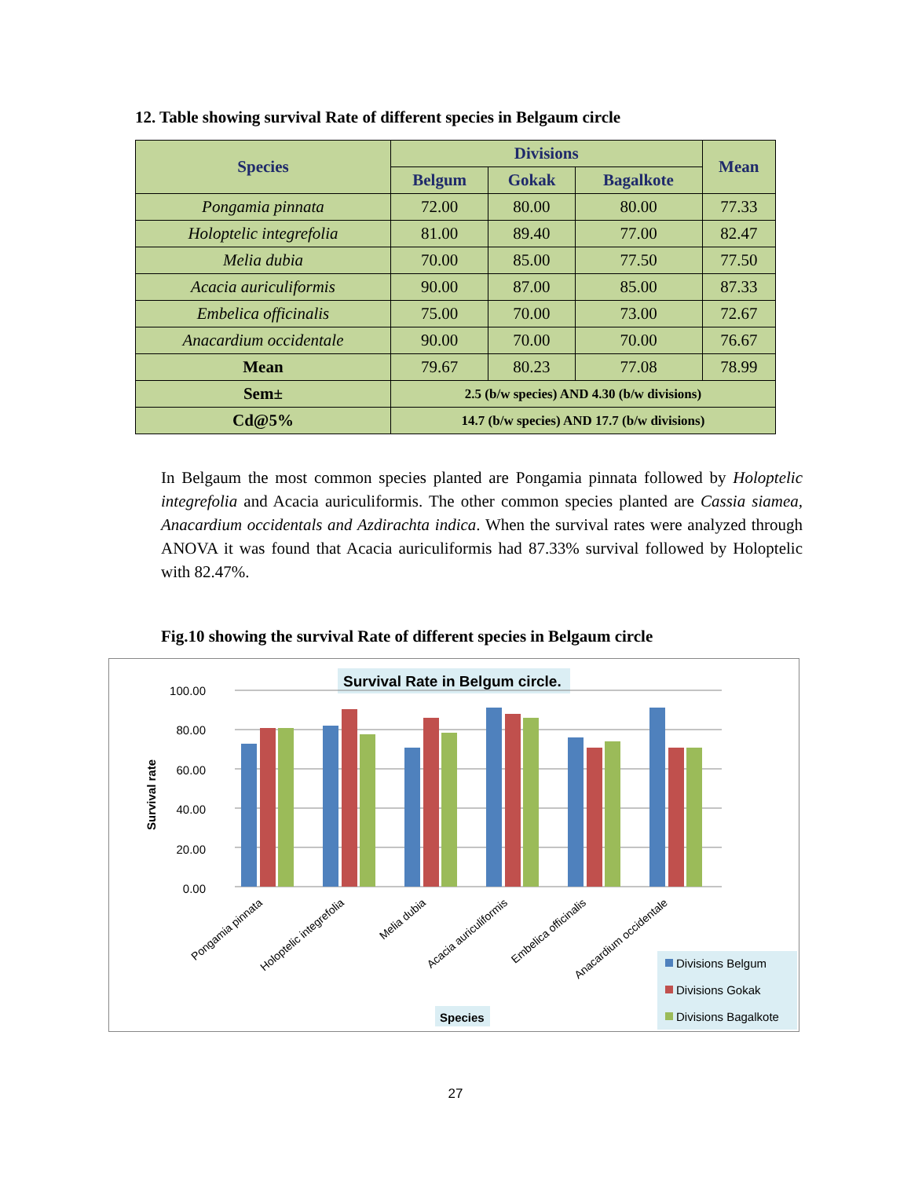12. Table showing survival Rate of different species in Belgaum circle
| Species | Divisions | | | Mean |
| --- | --- | --- | --- | --- |
| | Belgum | Gokak | Bagalkote | |
| Pongamia pinnata | 72.00 | 80.00 | 80.00 | 77.33 |
| Holoptelic integrefolia | 81.00 | 89.40 | 77.00 | 82.47 |
| Melia dubia | 70.00 | 85.00 | 77.50 | 77.50 |
| Acacia auriculiformis | 90.00 | 87.00 | 85.00 | 87.33 |
| Embelica officinalis | 75.00 | 70.00 | 73.00 | 72.67 |
| Anacardium occidentale | 90.00 | 70.00 | 70.00 | 76.67 |
| Mean | 79.67 | 80.23 | 77.08 | 78.99 |
| Sem± | 2.5 (b/w species) AND 4.30 (b/w divisions) | | | |
| Cd@5% | 14.7 (b/w species) AND 17.7 (b/w divisions) | | | |
In Belgaum the most common species planted are Pongamia pinnata followed by Holoptelic integrefolia and Acacia auriculiformis. The other common species planted are Cassia siamea, Anacardium occidentals and Azdirachta indica. When the survival rates were analyzed through ANOVA it was found that Acacia auriculiformis had 87.33% survival followed by Holoptelic with 82.47%.
Fig.10 showing the survival Rate of different species in Belgaum circle
Survival Rate in Belgum circle.
0.00
20.00
40.00
60.00
80.00
100.00
Survival rate
Pongamia pinnata
Holoptelic integrefolia
Melia dubia
Acacia auriculiformis
Embelica officinalis
Anacardium occidentale
Species
Divisions Belgum
Divisions Gokak
Divisions Bagalkote
27